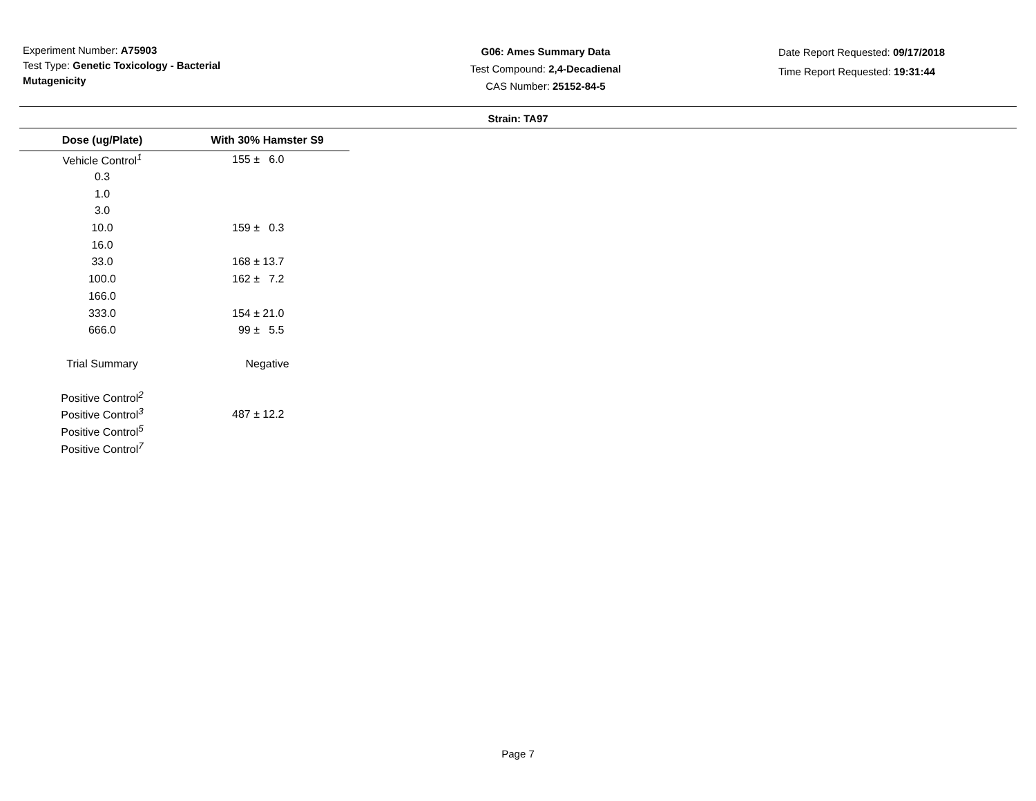Experiment Number: A75903
Test Type: Genetic Toxicology - Bacterial Mutagenicity
G06: Ames Summary Data
Test Compound: 2,4-Decadienal
CAS Number: 25152-84-5
Date Report Requested: 09/17/2018
Time Report Requested: 19:31:44
Strain: TA97
| Dose (ug/Plate) | With 30% Hamster S9 |
| --- | --- |
| Vehicle Control<sup>1</sup> | 155 ± 6.0 |
| 0.3 | |
| 1.0 | |
| 3.0 | |
| 10.0 | 159 ± 0.3 |
| 16.0 | |
| 33.0 | 168 ± 13.7 |
| 100.0 | 162 ± 7.2 |
| 166.0 | |
| 333.0 | 154 ± 21.0 |
| 666.0 | 99 ± 5.5 |
| Trial Summary | Negative |
| Positive Control<sup>2</sup> | |
| Positive Control<sup>3</sup> | 487 ± 12.2 |
| Positive Control<sup>5</sup> | |
| Positive Control<sup>7</sup> | |
Page 7